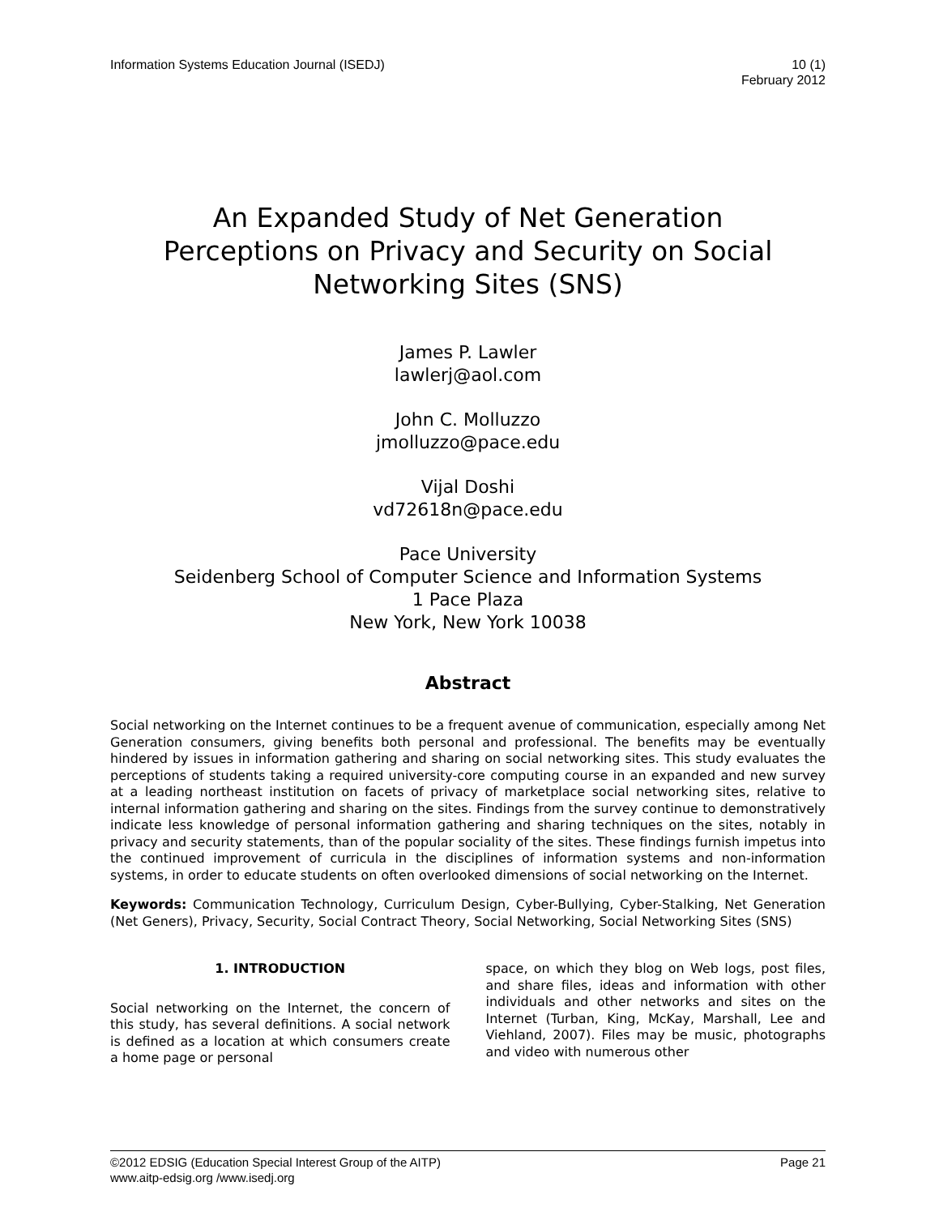Information Systems Education Journal (ISEDJ)
10 (1)
February 2012
An Expanded Study of Net Generation
Perceptions on Privacy and Security on Social
Networking Sites (SNS)
James P. Lawler
lawlerj@aol.com
John C. Molluzzo
jmolluzzo@pace.edu
Vijal Doshi
vd72618n@pace.edu
Pace University
Seidenberg School of Computer Science and Information Systems
1 Pace Plaza
New York, New York 10038
Abstract
Social networking on the Internet continues to be a frequent avenue of communication, especially among Net Generation consumers, giving benefits both personal and professional. The benefits may be eventually hindered by issues in information gathering and sharing on social networking sites. This study evaluates the perceptions of students taking a required university-core computing course in an expanded and new survey at a leading northeast institution on facets of privacy of marketplace social networking sites, relative to internal information gathering and sharing on the sites. Findings from the survey continue to demonstratively indicate less knowledge of personal information gathering and sharing techniques on the sites, notably in privacy and security statements, than of the popular sociality of the sites. These findings furnish impetus into the continued improvement of curricula in the disciplines of information systems and non-information systems, in order to educate students on often overlooked dimensions of social networking on the Internet.
Keywords: Communication Technology, Curriculum Design, Cyber-Bullying, Cyber-Stalking, Net Generation (Net Geners), Privacy, Security, Social Contract Theory, Social Networking, Social Networking Sites (SNS)
1. INTRODUCTION
Social networking on the Internet, the concern of this study, has several definitions. A social network is defined as a location at which consumers create a home page or personal
space, on which they blog on Web logs, post files, and share files, ideas and information with other individuals and other networks and sites on the Internet (Turban, King, McKay, Marshall, Lee and Viehland, 2007). Files may be music, photographs and video with numerous other
©2012 EDSIG (Education Special Interest Group of the AITP)
Page 21
www.aitp-edsig.org /www.isedj.org